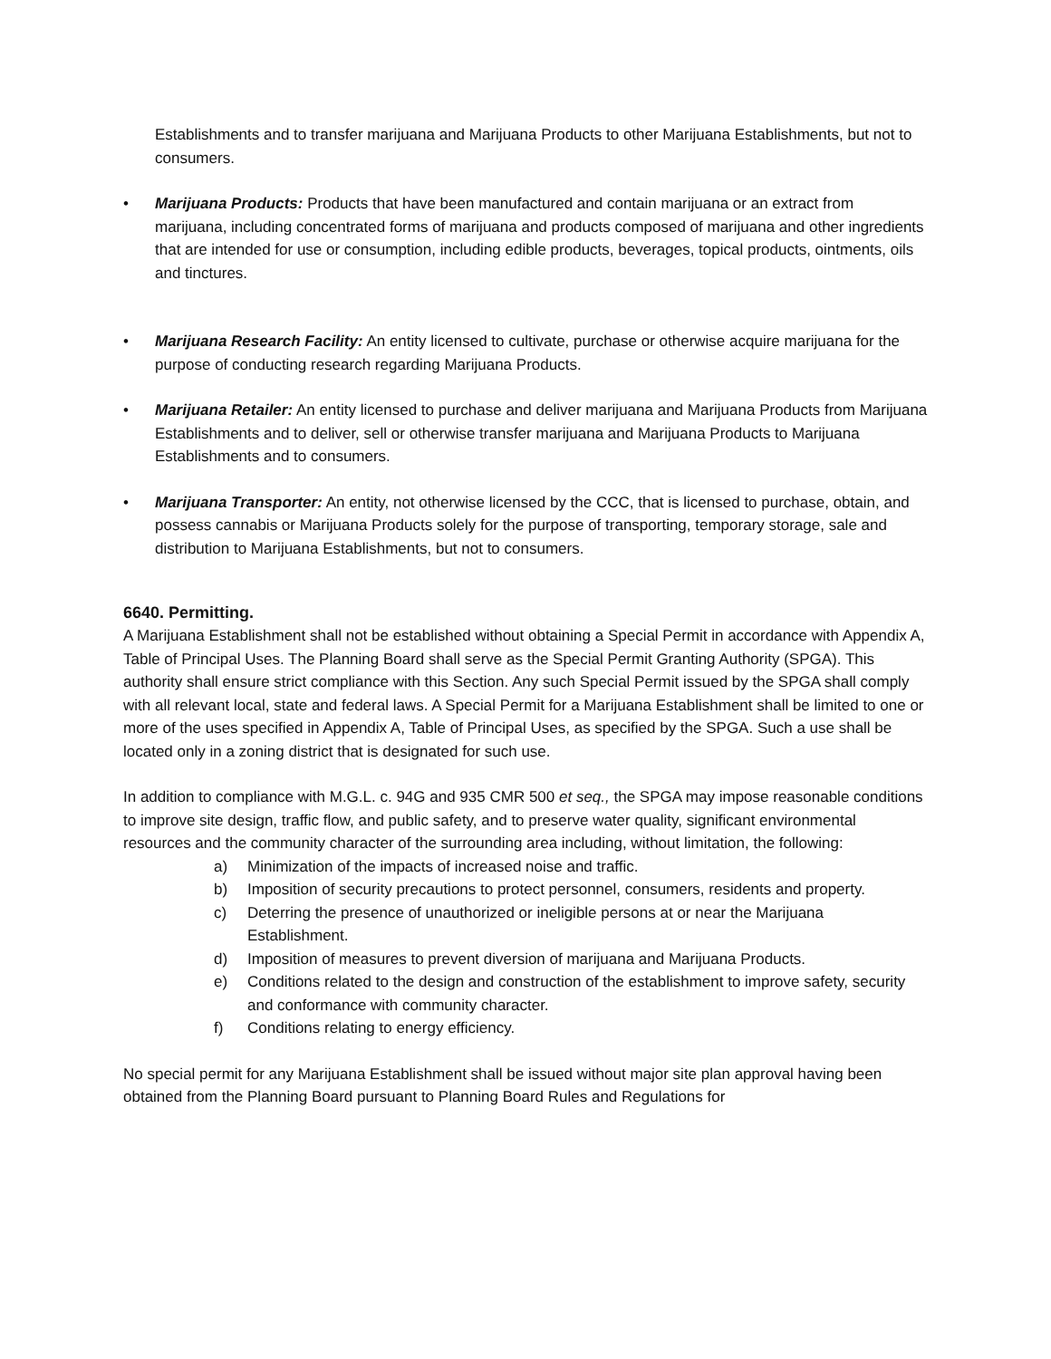Establishments and to transfer marijuana and Marijuana Products to other Marijuana Establishments, but not to consumers.
• Marijuana Products: Products that have been manufactured and contain marijuana or an extract from marijuana, including concentrated forms of marijuana and products composed of marijuana and other ingredients that are intended for use or consumption, including edible products, beverages, topical products, ointments, oils and tinctures.
• Marijuana Research Facility: An entity licensed to cultivate, purchase or otherwise acquire marijuana for the purpose of conducting research regarding Marijuana Products.
• Marijuana Retailer: An entity licensed to purchase and deliver marijuana and Marijuana Products from Marijuana Establishments and to deliver, sell or otherwise transfer marijuana and Marijuana Products to Marijuana Establishments and to consumers.
• Marijuana Transporter: An entity, not otherwise licensed by the CCC, that is licensed to purchase, obtain, and possess cannabis or Marijuana Products solely for the purpose of transporting, temporary storage, sale and distribution to Marijuana Establishments, but not to consumers.
6640. Permitting.
A Marijuana Establishment shall not be established without obtaining a Special Permit in accordance with Appendix A, Table of Principal Uses. The Planning Board shall serve as the Special Permit Granting Authority (SPGA). This authority shall ensure strict compliance with this Section. Any such Special Permit issued by the SPGA shall comply with all relevant local, state and federal laws. A Special Permit for a Marijuana Establishment shall be limited to one or more of the uses specified in Appendix A, Table of Principal Uses, as specified by the SPGA. Such a use shall be located only in a zoning district that is designated for such use.
In addition to compliance with M.G.L. c. 94G and 935 CMR 500 et seq., the SPGA may impose reasonable conditions to improve site design, traffic flow, and public safety, and to preserve water quality, significant environmental resources and the community character of the surrounding area including, without limitation, the following:
a) Minimization of the impacts of increased noise and traffic.
b) Imposition of security precautions to protect personnel, consumers, residents and property.
c) Deterring the presence of unauthorized or ineligible persons at or near the Marijuana Establishment.
d) Imposition of measures to prevent diversion of marijuana and Marijuana Products.
e) Conditions related to the design and construction of the establishment to improve safety, security and conformance with community character.
f) Conditions relating to energy efficiency.
No special permit for any Marijuana Establishment shall be issued without major site plan approval having been obtained from the Planning Board pursuant to Planning Board Rules and Regulations for